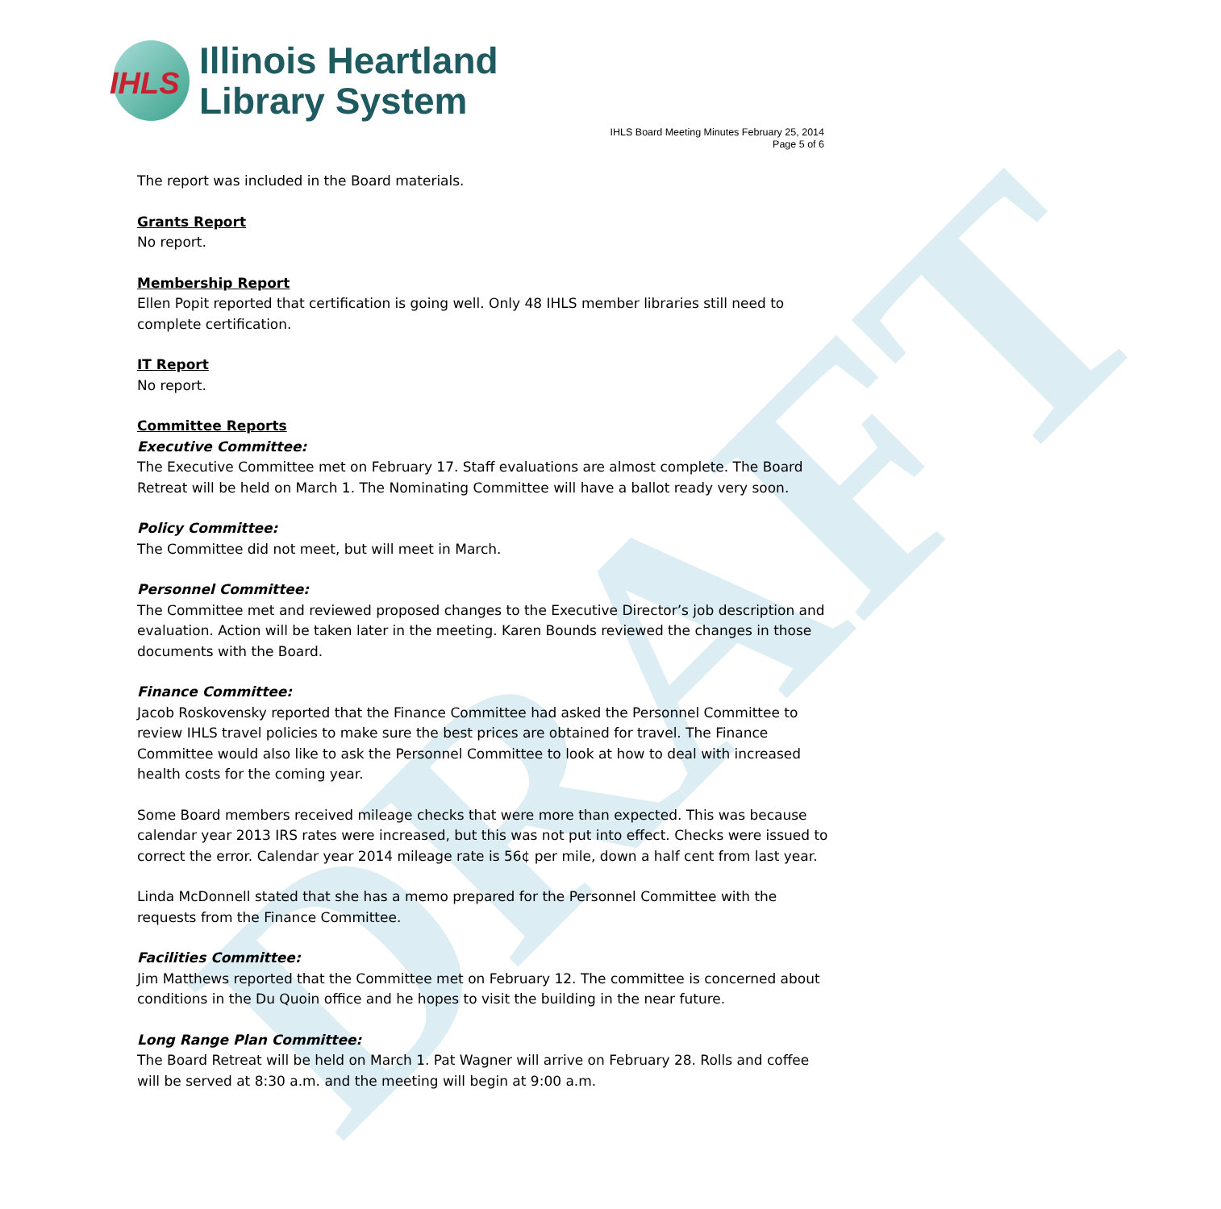DRAFT
IHLS
Illinois Heartland
Library System
IHLS Board Meeting Minutes February 25, 2014
Page 5 of 6
The report was included in the Board materials.
Grants Report
No report.
Membership Report
Ellen Popit reported that certification is going well. Only 48 IHLS member libraries still need to complete certification.
IT Report
No report.
Committee Reports
Executive Committee:
The Executive Committee met on February 17. Staff evaluations are almost complete. The Board Retreat will be held on March 1. The Nominating Committee will have a ballot ready very soon.
Policy Committee:
The Committee did not meet, but will meet in March.
Personnel Committee:
The Committee met and reviewed proposed changes to the Executive Director’s job description and evaluation. Action will be taken later in the meeting. Karen Bounds reviewed the changes in those documents with the Board.
Finance Committee:
Jacob Roskovensky reported that the Finance Committee had asked the Personnel Committee to review IHLS travel policies to make sure the best prices are obtained for travel. The Finance Committee would also like to ask the Personnel Committee to look at how to deal with increased health costs for the coming year.
Some Board members received mileage checks that were more than expected. This was because calendar year 2013 IRS rates were increased, but this was not put into effect. Checks were issued to correct the error. Calendar year 2014 mileage rate is 56¢ per mile, down a half cent from last year.
Linda McDonnell stated that she has a memo prepared for the Personnel Committee with the requests from the Finance Committee.
Facilities Committee:
Jim Matthews reported that the Committee met on February 12. The committee is concerned about conditions in the Du Quoin office and he hopes to visit the building in the near future.
Long Range Plan Committee:
The Board Retreat will be held on March 1. Pat Wagner will arrive on February 28. Rolls and coffee will be served at 8:30 a.m. and the meeting will begin at 9:00 a.m.